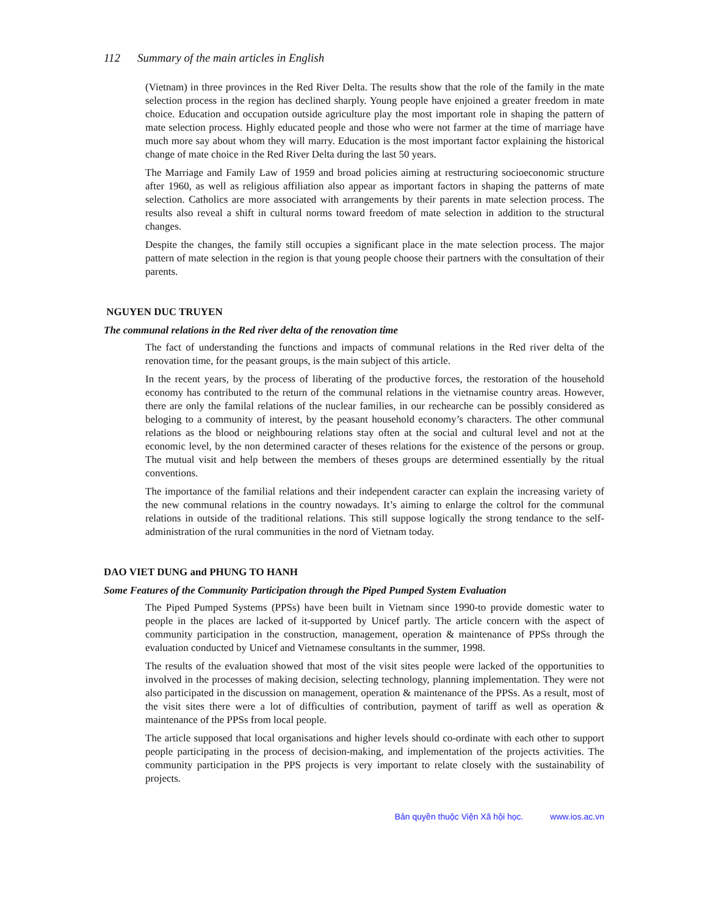112 Summary of the main articles in English
(Vietnam) in three provinces in the Red River Delta. The results show that the role of the family in the mate selection process in the region has declined sharply. Young people have enjoined a greater freedom in mate choice. Education and occupation outside agriculture play the most important role in shaping the pattern of mate selection process. Highly educated people and those who were not farmer at the time of marriage have much more say about whom they will marry. Education is the most important factor explaining the historical change of mate choice in the Red River Delta during the last 50 years.
The Marriage and Family Law of 1959 and broad policies aiming at restructuring socioeconomic structure after 1960, as well as religious affiliation also appear as important factors in shaping the patterns of mate selection. Catholics are more associated with arrangements by their parents in mate selection process. The results also reveal a shift in cultural norms toward freedom of mate selection in addition to the structural changes.
Despite the changes, the family still occupies a significant place in the mate selection process. The major pattern of mate selection in the region is that young people choose their partners with the consultation of their parents.
NGUYEN DUC TRUYEN
The communal relations in the Red river delta of the renovation time
The fact of understanding the functions and impacts of communal relations in the Red river delta of the renovation time, for the peasant groups, is the main subject of this article.
In the recent years, by the process of liberating of the productive forces, the restoration of the household economy has contributed to the return of the communal relations in the vietnamise country areas. However, there are only the familal relations of the nuclear families, in our rechearche can be possibly considered as beloging to a community of interest, by the peasant household economy’s characters. The other communal relations as the blood or neighbouring relations stay often at the social and cultural level and not at the economic level, by the non determined caracter of theses relations for the existence of the persons or group. The mutual visit and help between the members of theses groups are determined essentially by the ritual conventions.
The importance of the familial relations and their independent caracter can explain the increasing variety of the new communal relations in the country nowadays. It’s aiming to enlarge the coltrol for the communal relations in outside of the traditional relations. This still suppose logically the strong tendance to the self-administration of the rural communities in the nord of Vietnam today.
DAO VIET DUNG and PHUNG TO HANH
Some Features of the Community Participation through the Piped Pumped System Evaluation
The Piped Pumped Systems (PPSs) have been built in Vietnam since 1990-to provide domestic water to people in the places are lacked of it-supported by Unicef partly. The article concern with the aspect of community participation in the construction, management, operation & maintenance of PPSs through the evaluation conducted by Unicef and Vietnamese consultants in the summer, 1998.
The results of the evaluation showed that most of the visit sites people were lacked of the opportunities to involved in the processes of making decision, selecting technology, planning implementation. They were not also participated in the discussion on management, operation & maintenance of the PPSs. As a result, most of the visit sites there were a lot of difficulties of contribution, payment of tariff as well as operation & maintenance of the PPSs from local people.
The article supposed that local organisations and higher levels should co-ordinate with each other to support people participating in the process of decision-making, and implementation of the projects activities. The community participation in the PPS projects is very important to relate closely with the sustainability of projects.
Bản quyền thuộc Viện Xã hội học. www.ios.ac.vn